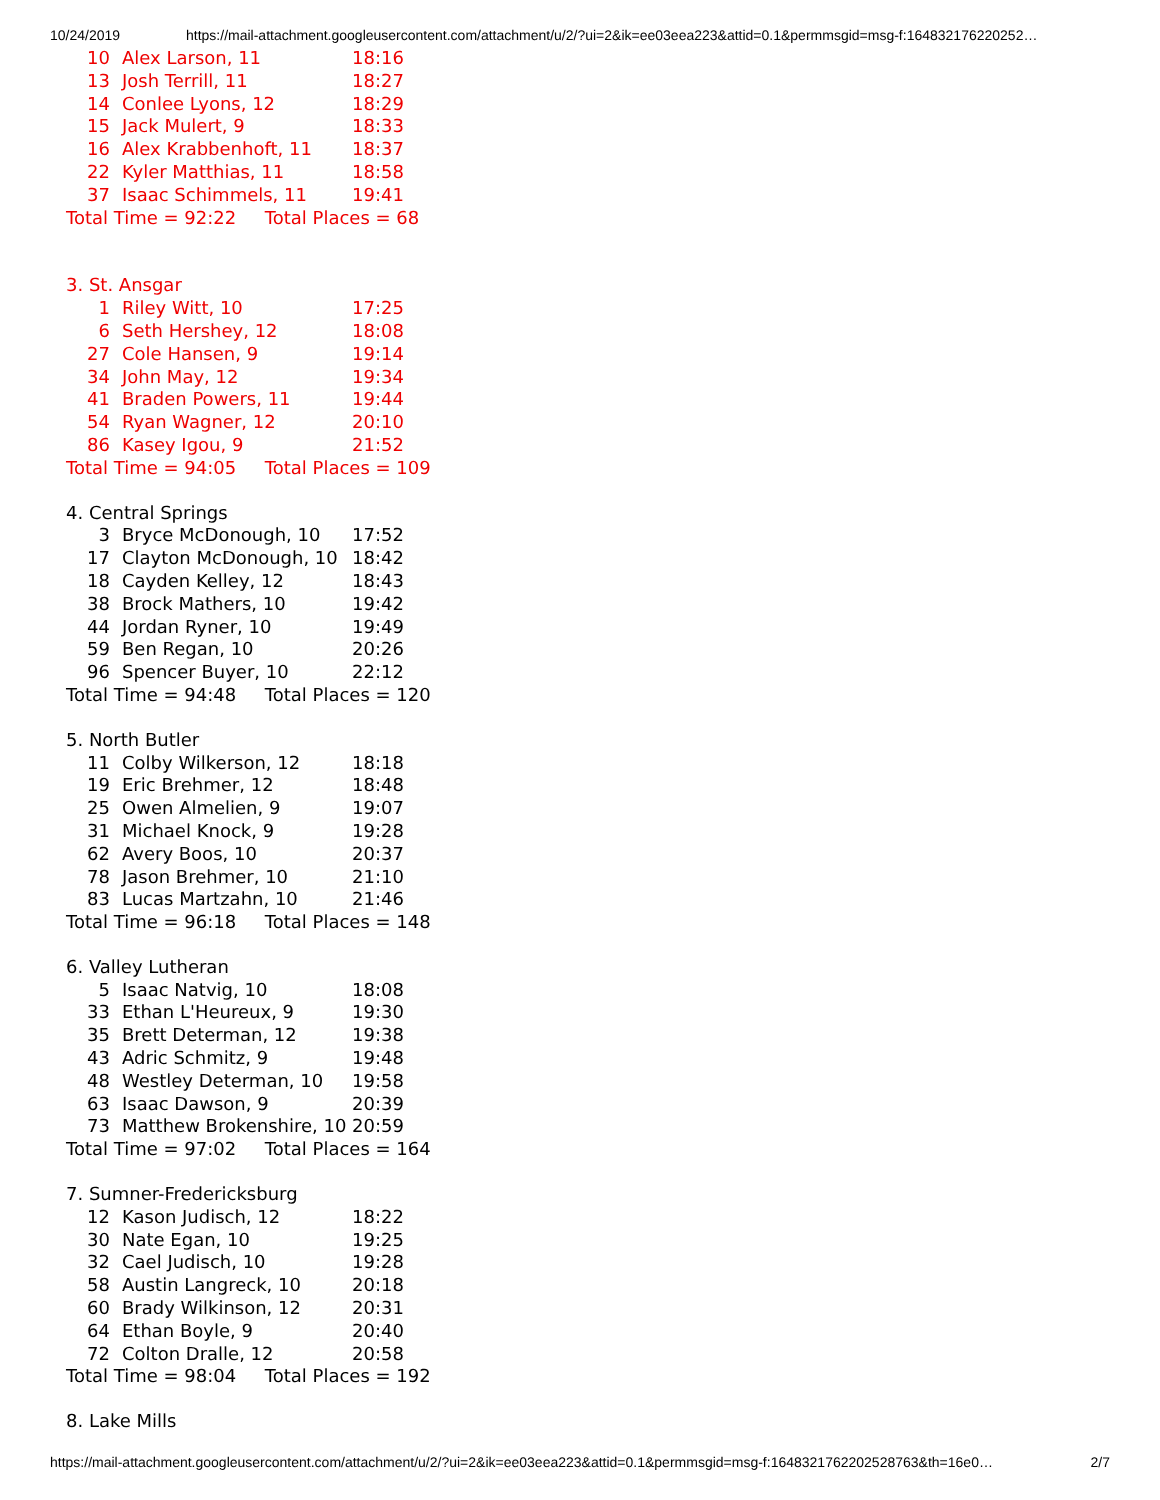10/24/2019 https://mail-attachment.googleusercontent.com/attachment/u/2/?ui=2&ik=ee03eea223&attid=0.1&permmsgid=msg-f:164832176220252…
| 10 | Alex Larson, 11 | 18:16 |
| 13 | Josh Terrill, 11 | 18:27 |
| 14 | Conlee Lyons, 12 | 18:29 |
| 15 | Jack Mulert, 9 | 18:33 |
| 16 | Alex Krabbenhoft, 11 | 18:37 |
| 22 | Kyler Matthias, 11 | 18:58 |
| 37 | Isaac Schimmels, 11 | 19:41 |
Total Time = 92:22 Total Places = 68
3. St. Ansgar
| 1 | Riley Witt, 10 | 17:25 |
| 6 | Seth Hershey, 12 | 18:08 |
| 27 | Cole Hansen, 9 | 19:14 |
| 34 | John May, 12 | 19:34 |
| 41 | Braden Powers, 11 | 19:44 |
| 54 | Ryan Wagner, 12 | 20:10 |
| 86 | Kasey Igou, 9 | 21:52 |
Total Time = 94:05 Total Places = 109
4. Central Springs
| 3 | Bryce McDonough, 10 | 17:52 |
| 17 | Clayton McDonough, 10 | 18:42 |
| 18 | Cayden Kelley, 12 | 18:43 |
| 38 | Brock Mathers, 10 | 19:42 |
| 44 | Jordan Ryner, 10 | 19:49 |
| 59 | Ben Regan, 10 | 20:26 |
| 96 | Spencer Buyer, 10 | 22:12 |
Total Time = 94:48 Total Places = 120
5. North Butler
| 11 | Colby Wilkerson, 12 | 18:18 |
| 19 | Eric Brehmer, 12 | 18:48 |
| 25 | Owen Almelien, 9 | 19:07 |
| 31 | Michael Knock, 9 | 19:28 |
| 62 | Avery Boos, 10 | 20:37 |
| 78 | Jason Brehmer, 10 | 21:10 |
| 83 | Lucas Martzahn, 10 | 21:46 |
Total Time = 96:18 Total Places = 148
6. Valley Lutheran
| 5 | Isaac Natvig, 10 | 18:08 |
| 33 | Ethan L'Heureux, 9 | 19:30 |
| 35 | Brett Determan, 12 | 19:38 |
| 43 | Adric Schmitz, 9 | 19:48 |
| 48 | Westley Determan, 10 | 19:58 |
| 63 | Isaac Dawson, 9 | 20:39 |
| 73 | Matthew Brokenshire, 10 | 20:59 |
Total Time = 97:02 Total Places = 164
7. Sumner-Fredericksburg
| 12 | Kason Judisch, 12 | 18:22 |
| 30 | Nate Egan, 10 | 19:25 |
| 32 | Cael Judisch, 10 | 19:28 |
| 58 | Austin Langreck, 10 | 20:18 |
| 60 | Brady Wilkinson, 12 | 20:31 |
| 64 | Ethan Boyle, 9 | 20:40 |
| 72 | Colton Dralle, 12 | 20:58 |
Total Time = 98:04 Total Places = 192
8. Lake Mills
https://mail-attachment.googleusercontent.com/attachment/u/2/?ui=2&ik=ee03eea223&attid=0.1&permmsgid=msg-f:1648321762202528763&th=16e0… 2/7